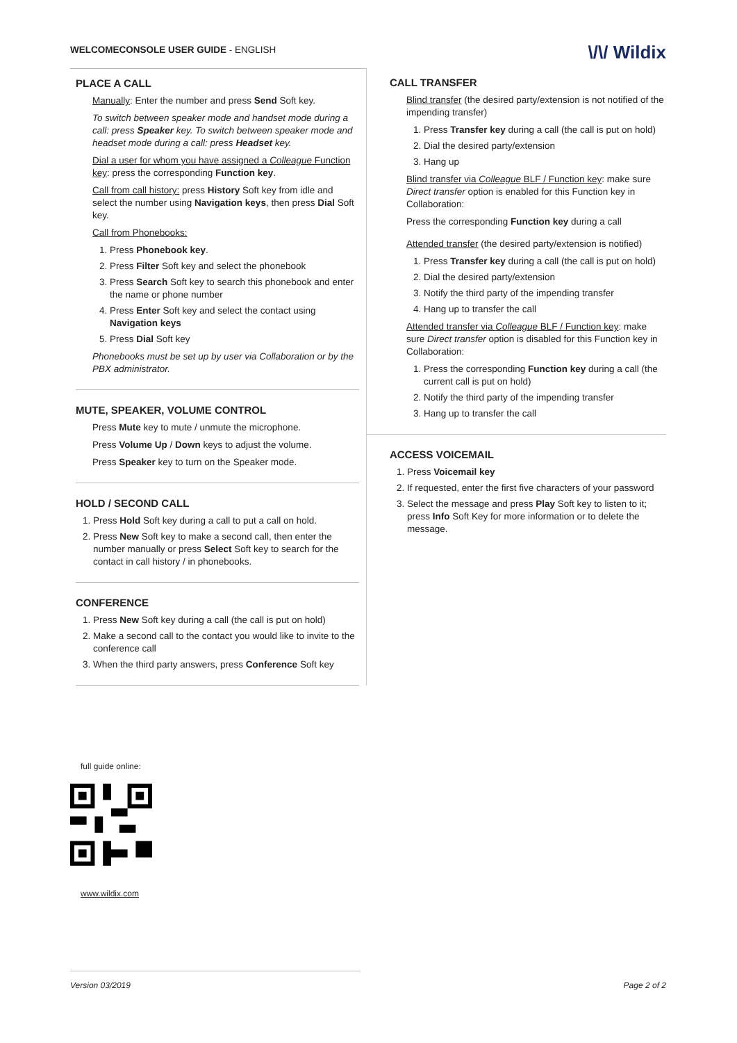WELCOMECONSOLE USER GUIDE - ENGLISH
\/\/ Wildix
PLACE A CALL
Manually: Enter the number and press Send Soft key.
To switch between speaker mode and handset mode during a call: press Speaker key. To switch between speaker mode and headset mode during a call: press Headset key.
Dial a user for whom you have assigned a Colleague Function key: press the corresponding Function key.
Call from call history: press History Soft key from idle and select the number using Navigation keys, then press Dial Soft key.
Call from Phonebooks:
1. Press Phonebook key.
2. Press Filter Soft key and select the phonebook
3. Press Search Soft key to search this phonebook and enter the name or phone number
4. Press Enter Soft key and select the contact using Navigation keys
5. Press Dial Soft key
Phonebooks must be set up by user via Collaboration or by the PBX administrator.
MUTE, SPEAKER, VOLUME CONTROL
Press Mute key to mute / unmute the microphone.
Press Volume Up / Down keys to adjust the volume.
Press Speaker key to turn on the Speaker mode.
HOLD / SECOND CALL
1. Press Hold Soft key during a call to put a call on hold.
2. Press New Soft key to make a second call, then enter the number manually or press Select Soft key to search for the contact in call history / in phonebooks.
CONFERENCE
1. Press New Soft key during a call (the call is put on hold)
2. Make a second call to the contact you would like to invite to the conference call
3. When the third party answers, press Conference Soft key
CALL TRANSFER
Blind transfer (the desired party/extension is not notified of the impending transfer)
1. Press Transfer key during a call (the call is put on hold)
2. Dial the desired party/extension
3. Hang up
Blind transfer via Colleague BLF / Function key: make sure Direct transfer option is enabled for this Function key in Collaboration:
Press the corresponding Function key during a call
Attended transfer (the desired party/extension is notified)
1. Press Transfer key during a call (the call is put on hold)
2. Dial the desired party/extension
3. Notify the third party of the impending transfer
4. Hang up to transfer the call
Attended transfer via Colleague BLF / Function key: make sure Direct transfer option is disabled for this Function key in Collaboration:
1. Press the corresponding Function key during a call (the current call is put on hold)
2. Notify the third party of the impending transfer
3. Hang up to transfer the call
ACCESS VOICEMAIL
1. Press Voicemail key
2. If requested, enter the first five characters of your password
3. Select the message and press Play Soft key to listen to it; press Info Soft Key for more information or to delete the message.
full guide online:
www.wildix.com
Version 03/2019 Page 2 of 2